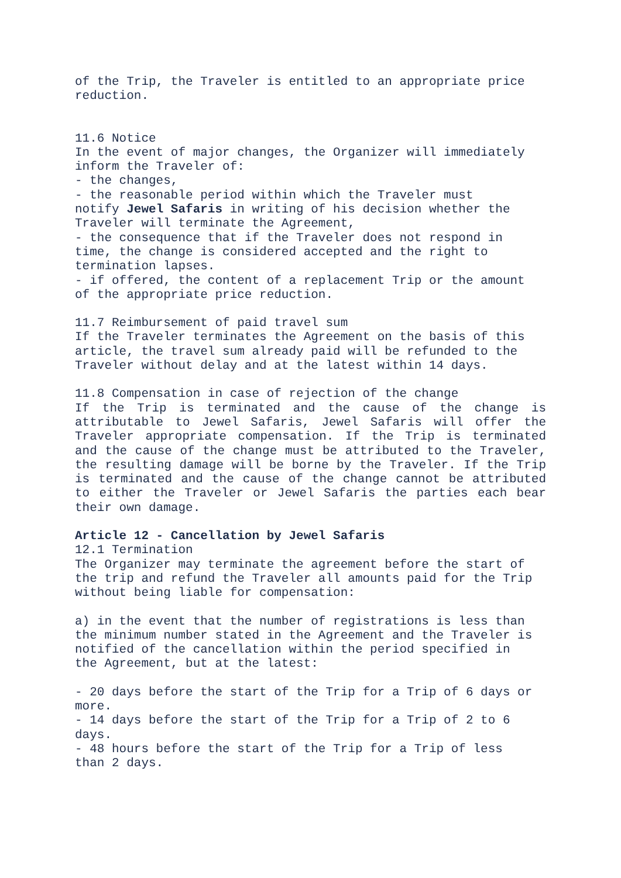of the Trip, the Traveler is entitled to an appropriate price
reduction.
11.6 Notice
In the event of major changes, the Organizer will immediately
inform the Traveler of:
- the changes,
- the reasonable period within which the Traveler must
notify Jewel Safaris in writing of his decision whether the
Traveler will terminate the Agreement,
- the consequence that if the Traveler does not respond in
time, the change is considered accepted and the right to
termination lapses.
- if offered, the content of a replacement Trip or the amount
of the appropriate price reduction.
11.7 Reimbursement of paid travel sum
If the Traveler terminates the Agreement on the basis of this
article, the travel sum already paid will be refunded to the
Traveler without delay and at the latest within 14 days.
11.8 Compensation in case of rejection of the change
If the Trip is terminated and the cause of the change is attributable to Jewel Safaris, Jewel Safaris will offer the Traveler appropriate compensation. If the Trip is terminated and the cause of the change must be attributed to the Traveler, the resulting damage will be borne by the Traveler. If the Trip is terminated and the cause of the change cannot be attributed to either the Traveler or Jewel Safaris the parties each bear their own damage.
Article 12 - Cancellation by Jewel Safaris
12.1 Termination
The Organizer may terminate the agreement before the start of
the trip and refund the Traveler all amounts paid for the Trip
without being liable for compensation:
a) in the event that the number of registrations is less than
the minimum number stated in the Agreement and the Traveler is
notified of the cancellation within the period specified in
the Agreement, but at the latest:
- 20 days before the start of the Trip for a Trip of 6 days or
more.
- 14 days before the start of the Trip for a Trip of 2 to 6
days.
- 48 hours before the start of the Trip for a Trip of less
than 2 days.